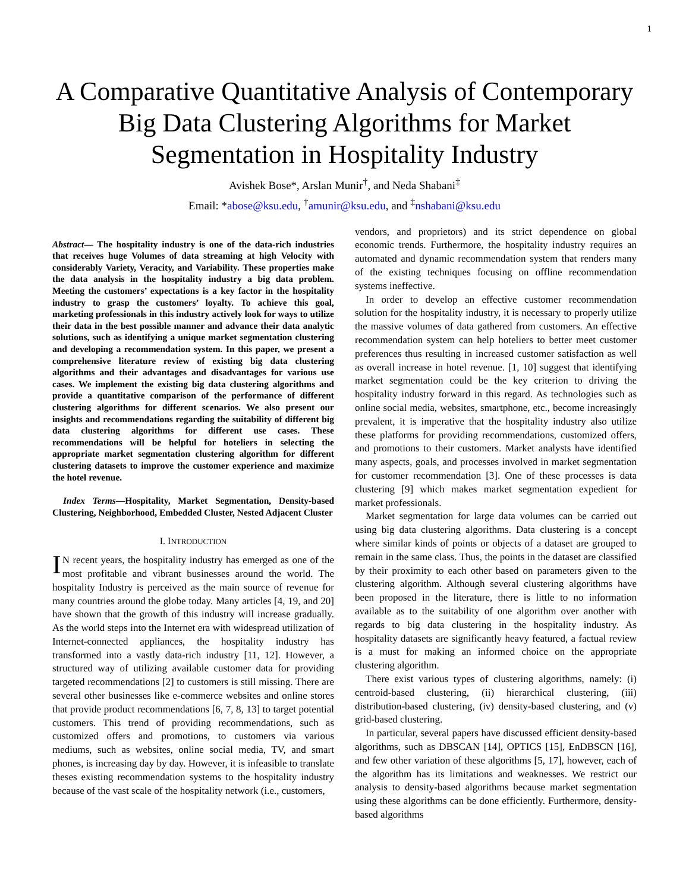1
A Comparative Quantitative Analysis of Contemporary Big Data Clustering Algorithms for Market Segmentation in Hospitality Industry
Avishek Bose*, Arslan Munir<sup>†</sup>, and Neda Shabani<sup>‡</sup>
Email: *abose@ksu.edu, <sup>†</sup>amunir@ksu.edu, and <sup>‡</sup>nshabani@ksu.edu
Abstract— The hospitality industry is one of the data-rich industries that receives huge Volumes of data streaming at high Velocity with considerably Variety, Veracity, and Variability. These properties make the data analysis in the hospitality industry a big data problem. Meeting the customers’ expectations is a key factor in the hospitality industry to grasp the customers’ loyalty. To achieve this goal, marketing professionals in this industry actively look for ways to utilize their data in the best possible manner and advance their data analytic solutions, such as identifying a unique market segmentation clustering and developing a recommendation system. In this paper, we present a comprehensive literature review of existing big data clustering algorithms and their advantages and disadvantages for various use cases. We implement the existing big data clustering algorithms and provide a quantitative comparison of the performance of different clustering algorithms for different scenarios. We also present our insights and recommendations regarding the suitability of different big data clustering algorithms for different use cases. These recommendations will be helpful for hoteliers in selecting the appropriate market segmentation clustering algorithm for different clustering datasets to improve the customer experience and maximize the hotel revenue.
Index Terms—Hospitality, Market Segmentation, Density-based Clustering, Neighborhood, Embedded Cluster, Nested Adjacent Cluster
I. INTRODUCTION
IN recent years, the hospitality industry has emerged as one of the most profitable and vibrant businesses around the world. The hospitality Industry is perceived as the main source of revenue for many countries around the globe today. Many articles [4, 19, and 20] have shown that the growth of this industry will increase gradually. As the world steps into the Internet era with widespread utilization of Internet-connected appliances, the hospitality industry has transformed into a vastly data-rich industry [11, 12]. However, a structured way of utilizing available customer data for providing targeted recommendations [2] to customers is still missing. There are several other businesses like e-commerce websites and online stores that provide product recommendations [6, 7, 8, 13] to target potential customers. This trend of providing recommendations, such as customized offers and promotions, to customers via various mediums, such as websites, online social media, TV, and smart phones, is increasing day by day. However, it is infeasible to translate theses existing recommendation systems to the hospitality industry because of the vast scale of the hospitality network (i.e., customers,
vendors, and proprietors) and its strict dependence on global economic trends. Furthermore, the hospitality industry requires an automated and dynamic recommendation system that renders many of the existing techniques focusing on offline recommendation systems ineffective.
In order to develop an effective customer recommendation solution for the hospitality industry, it is necessary to properly utilize the massive volumes of data gathered from customers. An effective recommendation system can help hoteliers to better meet customer preferences thus resulting in increased customer satisfaction as well as overall increase in hotel revenue. [1, 10] suggest that identifying market segmentation could be the key criterion to driving the hospitality industry forward in this regard. As technologies such as online social media, websites, smartphone, etc., become increasingly prevalent, it is imperative that the hospitality industry also utilize these platforms for providing recommendations, customized offers, and promotions to their customers. Market analysts have identified many aspects, goals, and processes involved in market segmentation for customer recommendation [3]. One of these processes is data clustering [9] which makes market segmentation expedient for market professionals.
Market segmentation for large data volumes can be carried out using big data clustering algorithms. Data clustering is a concept where similar kinds of points or objects of a dataset are grouped to remain in the same class. Thus, the points in the dataset are classified by their proximity to each other based on parameters given to the clustering algorithm. Although several clustering algorithms have been proposed in the literature, there is little to no information available as to the suitability of one algorithm over another with regards to big data clustering in the hospitality industry. As hospitality datasets are significantly heavy featured, a factual review is a must for making an informed choice on the appropriate clustering algorithm.
There exist various types of clustering algorithms, namely: (i) centroid-based clustering, (ii) hierarchical clustering, (iii) distribution-based clustering, (iv) density-based clustering, and (v) grid-based clustering.
In particular, several papers have discussed efficient density-based algorithms, such as DBSCAN [14], OPTICS [15], EnDBSCN [16], and few other variation of these algorithms [5, 17], however, each of the algorithm has its limitations and weaknesses. We restrict our analysis to density-based algorithms because market segmentation using these algorithms can be done efficiently. Furthermore, density-based algorithms